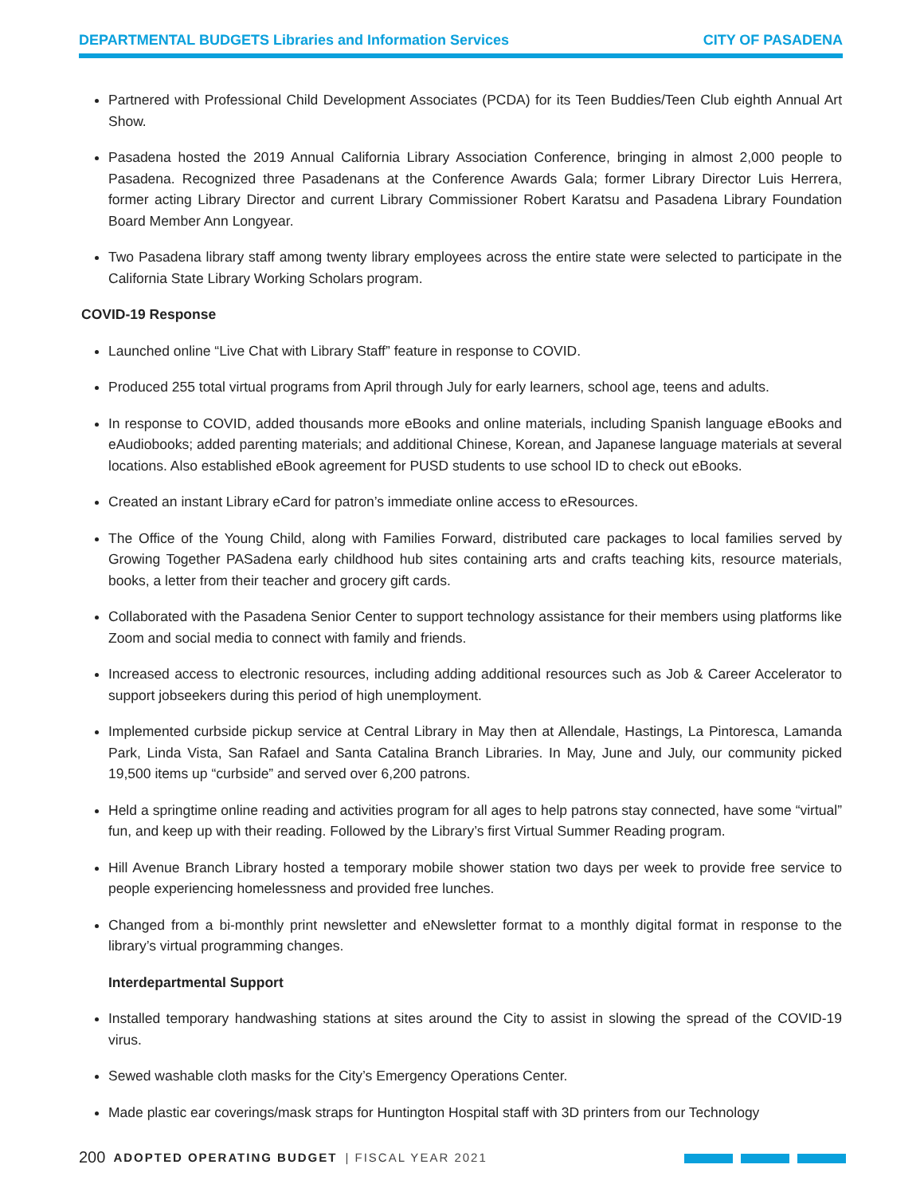DEPARTMENTAL BUDGETS Libraries and Information Services
CITY OF PASADENA
Partnered with Professional Child Development Associates (PCDA) for its Teen Buddies/Teen Club eighth Annual Art Show.
Pasadena hosted the 2019 Annual California Library Association Conference, bringing in almost 2,000 people to Pasadena. Recognized three Pasadenans at the Conference Awards Gala; former Library Director Luis Herrera, former acting Library Director and current Library Commissioner Robert Karatsu and Pasadena Library Foundation Board Member Ann Longyear.
Two Pasadena library staff among twenty library employees across the entire state were selected to participate in the California State Library Working Scholars program.
COVID-19 Response
Launched online “Live Chat with Library Staff” feature in response to COVID.
Produced 255 total virtual programs from April through July for early learners, school age, teens and adults.
In response to COVID, added thousands more eBooks and online materials, including Spanish language eBooks and eAudiobooks; added parenting materials; and additional Chinese, Korean, and Japanese language materials at several locations. Also established eBook agreement for PUSD students to use school ID to check out eBooks.
Created an instant Library eCard for patron’s immediate online access to eResources.
The Office of the Young Child, along with Families Forward, distributed care packages to local families served by Growing Together PASadena early childhood hub sites containing arts and crafts teaching kits, resource materials, books, a letter from their teacher and grocery gift cards.
Collaborated with the Pasadena Senior Center to support technology assistance for their members using platforms like Zoom and social media to connect with family and friends.
Increased access to electronic resources, including adding additional resources such as Job & Career Accelerator to support jobseekers during this period of high unemployment.
Implemented curbside pickup service at Central Library in May then at Allendale, Hastings, La Pintoresca, Lamanda Park, Linda Vista, San Rafael and Santa Catalina Branch Libraries. In May, June and July, our community picked 19,500 items up “curbside” and served over 6,200 patrons.
Held a springtime online reading and activities program for all ages to help patrons stay connected, have some “virtual” fun, and keep up with their reading. Followed by the Library’s first Virtual Summer Reading program.
Hill Avenue Branch Library hosted a temporary mobile shower station two days per week to provide free service to people experiencing homelessness and provided free lunches.
Changed from a bi-monthly print newsletter and eNewsletter format to a monthly digital format in response to the library’s virtual programming changes.
Interdepartmental Support
Installed temporary handwashing stations at sites around the City to assist in slowing the spread of the COVID-19 virus.
Sewed washable cloth masks for the City’s Emergency Operations Center.
Made plastic ear coverings/mask straps for Huntington Hospital staff with 3D printers from our Technology
200 ADOPTED OPERATING BUDGET | FISCAL YEAR 2021